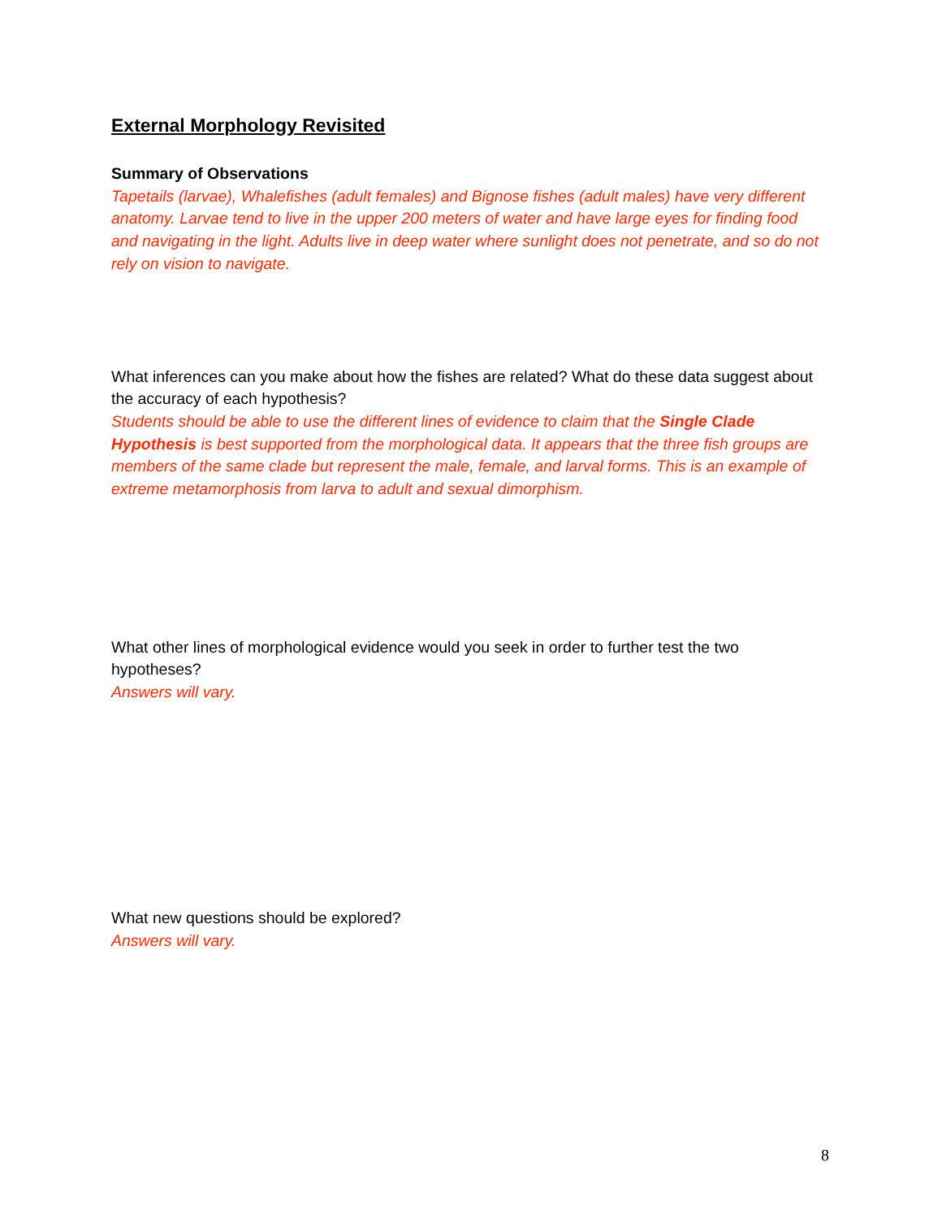External Morphology Revisited
Summary of Observations
Tapetails (larvae), Whalefishes (adult females) and Bignose fishes (adult males) have very different anatomy. Larvae tend to live in the upper 200 meters of water and have large eyes for finding food and navigating in the light. Adults live in deep water where sunlight does not penetrate, and so do not rely on vision to navigate.
What inferences can you make about how the fishes are related? What do these data suggest about the accuracy of each hypothesis?
Students should be able to use the different lines of evidence to claim that the Single Clade Hypothesis is best supported from the morphological data. It appears that the three fish groups are members of the same clade but represent the male, female, and larval forms. This is an example of extreme metamorphosis from larva to adult and sexual dimorphism.
What other lines of morphological evidence would you seek in order to further test the two hypotheses?
Answers will vary.
What new questions should be explored?
Answers will vary.
8